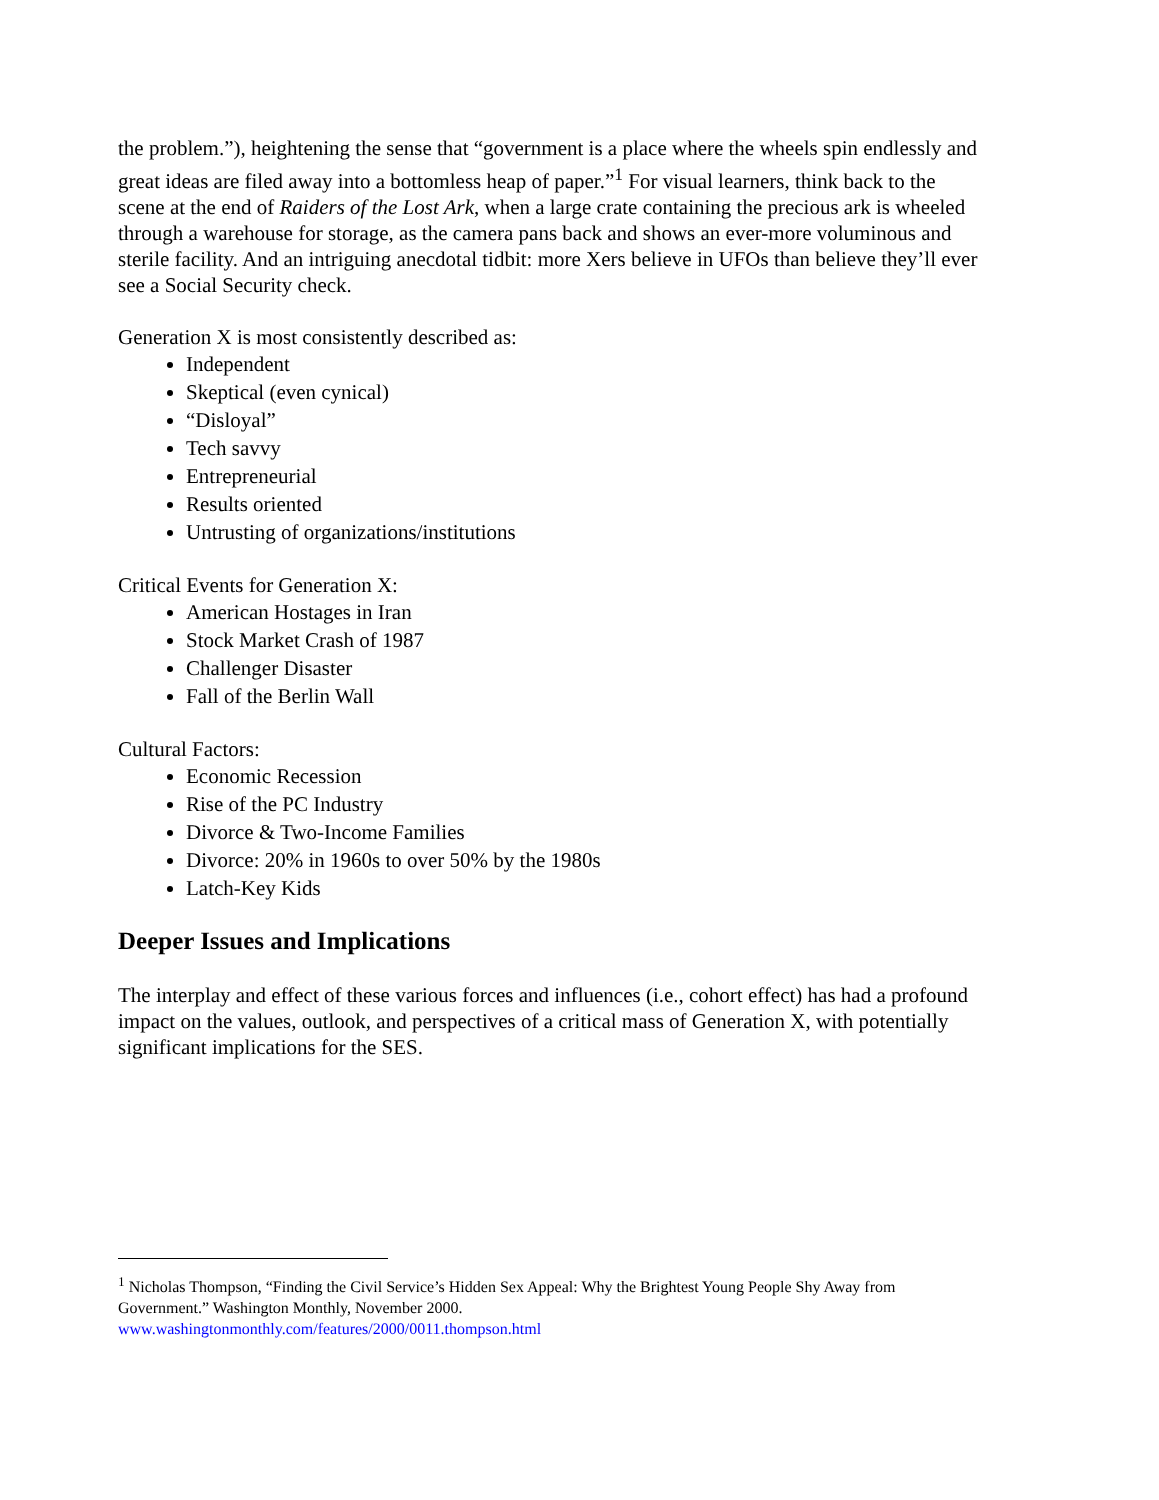the problem.”), heightening the sense that “government is a place where the wheels spin endlessly and great ideas are filed away into a bottomless heap of paper.”<sup>1</sup> For visual learners, think back to the scene at the end of Raiders of the Lost Ark, when a large crate containing the precious ark is wheeled through a warehouse for storage, as the camera pans back and shows an ever-more voluminous and sterile facility. And an intriguing anecdotal tidbit: more Xers believe in UFOs than believe they’ll ever see a Social Security check.
Generation X is most consistently described as:
Independent
Skeptical (even cynical)
“Disloyal”
Tech savvy
Entrepreneurial
Results oriented
Untrusting of organizations/institutions
Critical Events for Generation X:
American Hostages in Iran
Stock Market Crash of 1987
Challenger Disaster
Fall of the Berlin Wall
Cultural Factors:
Economic Recession
Rise of the PC Industry
Divorce & Two-Income Families
Divorce: 20% in 1960s to over 50% by the 1980s
Latch-Key Kids
Deeper Issues and Implications
The interplay and effect of these various forces and influences (i.e., cohort effect) has had a profound impact on the values, outlook, and perspectives of a critical mass of Generation X, with potentially significant implications for the SES.
<sup>1</sup> Nicholas Thompson, “Finding the Civil Service’s Hidden Sex Appeal: Why the Brightest Young People Shy Away from Government.” Washington Monthly, November 2000.
www.washingtonmonthly.com/features/2000/0011.thompson.html